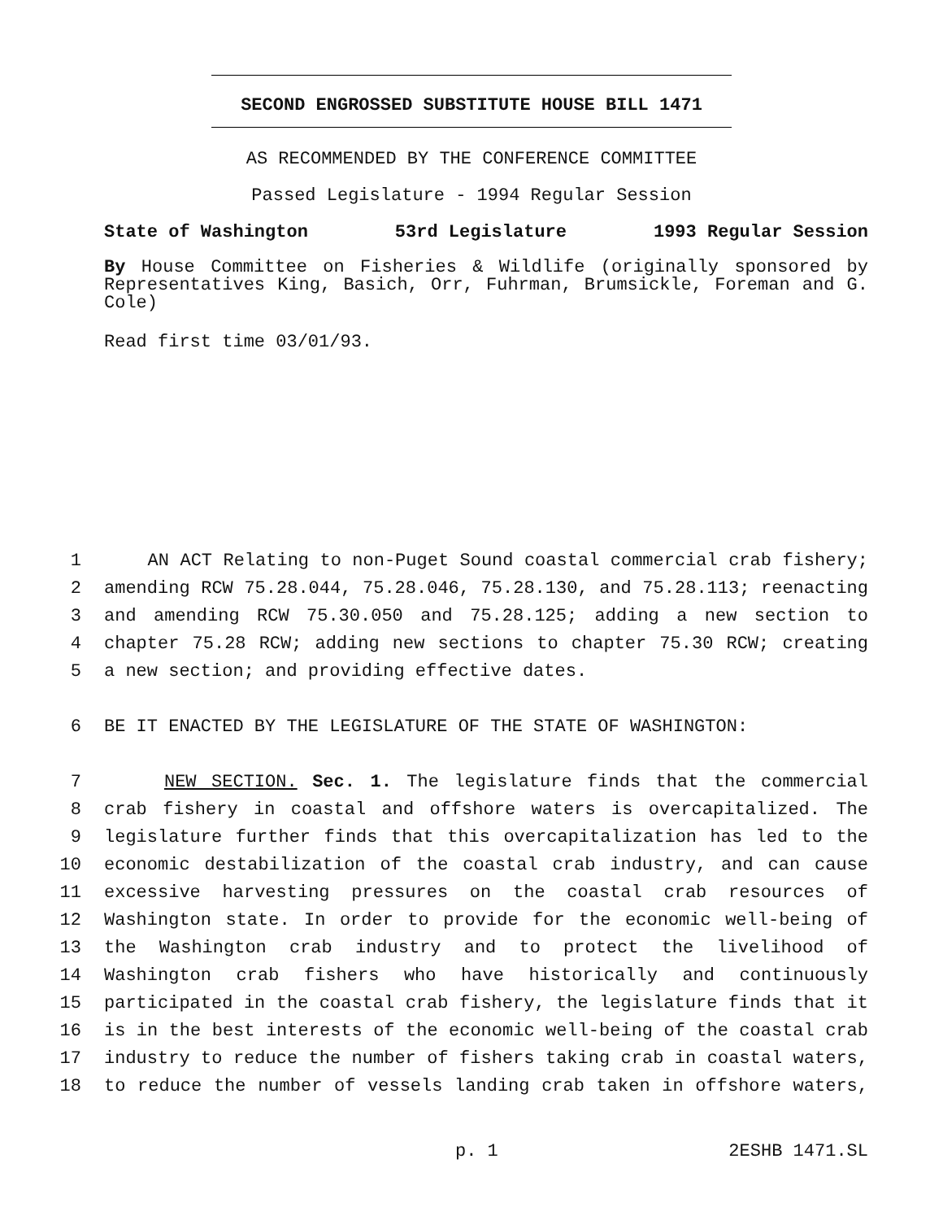SECOND ENGROSSED SUBSTITUTE HOUSE BILL 1471
AS RECOMMENDED BY THE CONFERENCE COMMITTEE
Passed Legislature - 1994 Regular Session
State of Washington 53rd Legislature 1993 Regular Session
By House Committee on Fisheries & Wildlife (originally sponsored by Representatives King, Basich, Orr, Fuhrman, Brumsickle, Foreman and G. Cole)
Read first time 03/01/93.
1 AN ACT Relating to non-Puget Sound coastal commercial crab fishery;
2 amending RCW 75.28.044, 75.28.046, 75.28.130, and 75.28.113; reenacting
3 and amending RCW 75.30.050 and 75.28.125; adding a new section to
4 chapter 75.28 RCW; adding new sections to chapter 75.30 RCW; creating
5 a new section; and providing effective dates.
6 BE IT ENACTED BY THE LEGISLATURE OF THE STATE OF WASHINGTON:
7 NEW SECTION. Sec. 1. The legislature finds that the commercial
8 crab fishery in coastal and offshore waters is overcapitalized. The
9 legislature further finds that this overcapitalization has led to the
10 economic destabilization of the coastal crab industry, and can cause
11 excessive harvesting pressures on the coastal crab resources of
12 Washington state. In order to provide for the economic well-being of
13 the Washington crab industry and to protect the livelihood of
14 Washington crab fishers who have historically and continuously
15 participated in the coastal crab fishery, the legislature finds that it
16 is in the best interests of the economic well-being of the coastal crab
17 industry to reduce the number of fishers taking crab in coastal waters,
18 to reduce the number of vessels landing crab taken in offshore waters,
p. 1 2ESHB 1471.SL